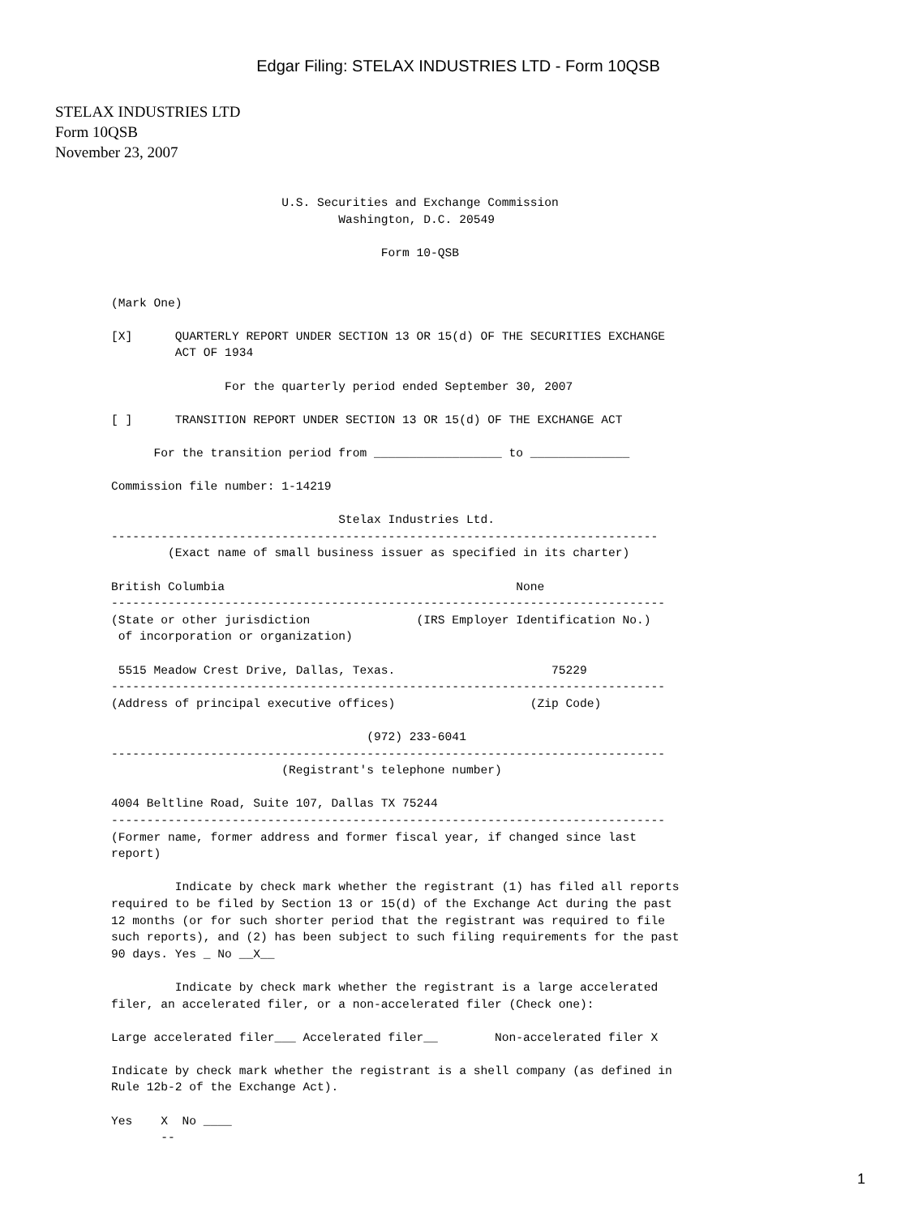Edgar Filing: STELAX INDUSTRIES LTD - Form 10QSB
STELAX INDUSTRIES LTD
Form 10QSB
November 23, 2007
                        U.S. Securities and Exchange Commission
                                Washington, D.C. 20549

                                      Form 10-QSB


(Mark One)

[X]      QUARTERLY REPORT UNDER SECTION 13 OR 15(d) OF THE SECURITIES EXCHANGE
         ACT OF 1934

                For the quarterly period ended September 30, 2007

[ ]      TRANSITION REPORT UNDER SECTION 13 OR 15(d) OF THE EXCHANGE ACT

      For the transition period from __________________ to ______________

Commission file number: 1-14219

                                Stelax Industries Ltd.
-----------------------------------------------------------------------------
        (Exact name of small business issuer as specified in its charter)

British Columbia                                         None
------------------------------------------------------------------------------
(State or other jurisdiction               (IRS Employer Identification No.)
 of incorporation or organization)

 5515 Meadow Crest Drive, Dallas, Texas.                      75229
------------------------------------------------------------------------------
(Address of principal executive offices)                   (Zip Code)

                                    (972) 233-6041
------------------------------------------------------------------------------
                        (Registrant's telephone number)

4004 Beltline Road, Suite 107, Dallas TX 75244
------------------------------------------------------------------------------
(Former name, former address and former fiscal year, if changed since last
report)

         Indicate by check mark whether the registrant (1) has filed all reports
required to be filed by Section 13 or 15(d) of the Exchange Act during the past
12 months (or for such shorter period that the registrant was required to file
such reports), and (2) has been subject to such filing requirements for the past
90 days. Yes _ No __X__

         Indicate by check mark whether the registrant is a large accelerated
filer, an accelerated filer, or a non-accelerated filer (Check one):

Large accelerated filer___ Accelerated filer__        Non-accelerated filer X

Indicate by check mark whether the registrant is a shell company (as defined in
Rule 12b-2 of the Exchange Act).

Yes    X  No ____
       --
1